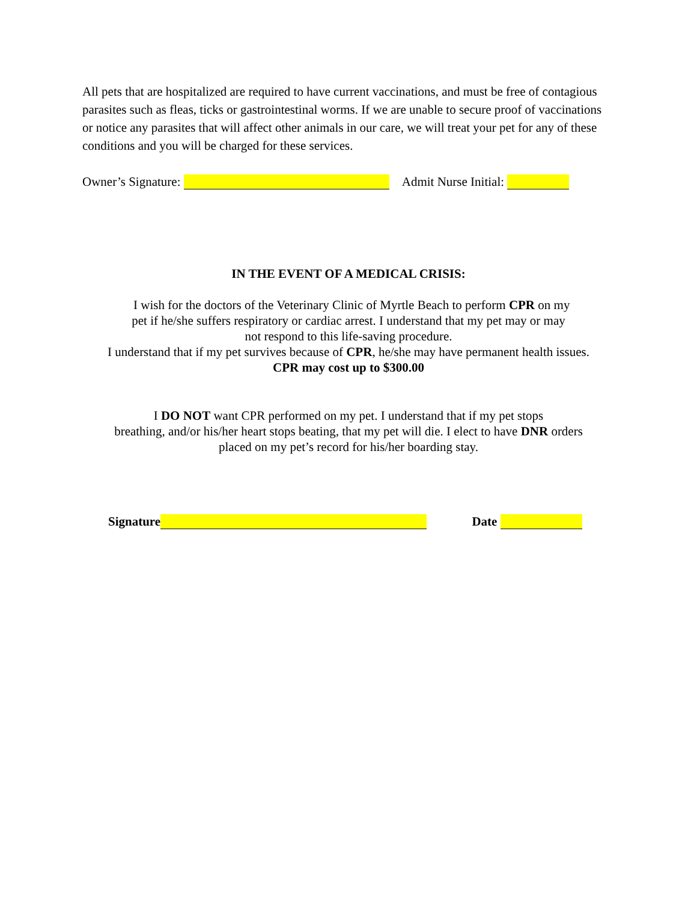All pets that are hospitalized are required to have current vaccinations, and must be free of contagious parasites such as fleas, ticks or gastrointestinal worms. If we are unable to secure proof of vaccinations or notice any parasites that will affect other animals in our care, we will treat your pet for any of these conditions and you will be charged for these services.
Owner’s Signature: Admit Nurse Initial:
IN THE EVENT OF A MEDICAL CRISIS:
I wish for the doctors of the Veterinary Clinic of Myrtle Beach to perform CPR on my
pet if he/she suffers respiratory or cardiac arrest. I understand that my pet may or may
not respond to this life-saving procedure.
I understand that if my pet survives because of CPR, he/she may have permanent health issues.
CPR may cost up to $300.00
I DO NOT want CPR performed on my pet. I understand that if my pet stops
breathing, and/or his/her heart stops beating, that my pet will die. I elect to have DNR orders
placed on my pet’s record for his/her boarding stay.
Signature Date